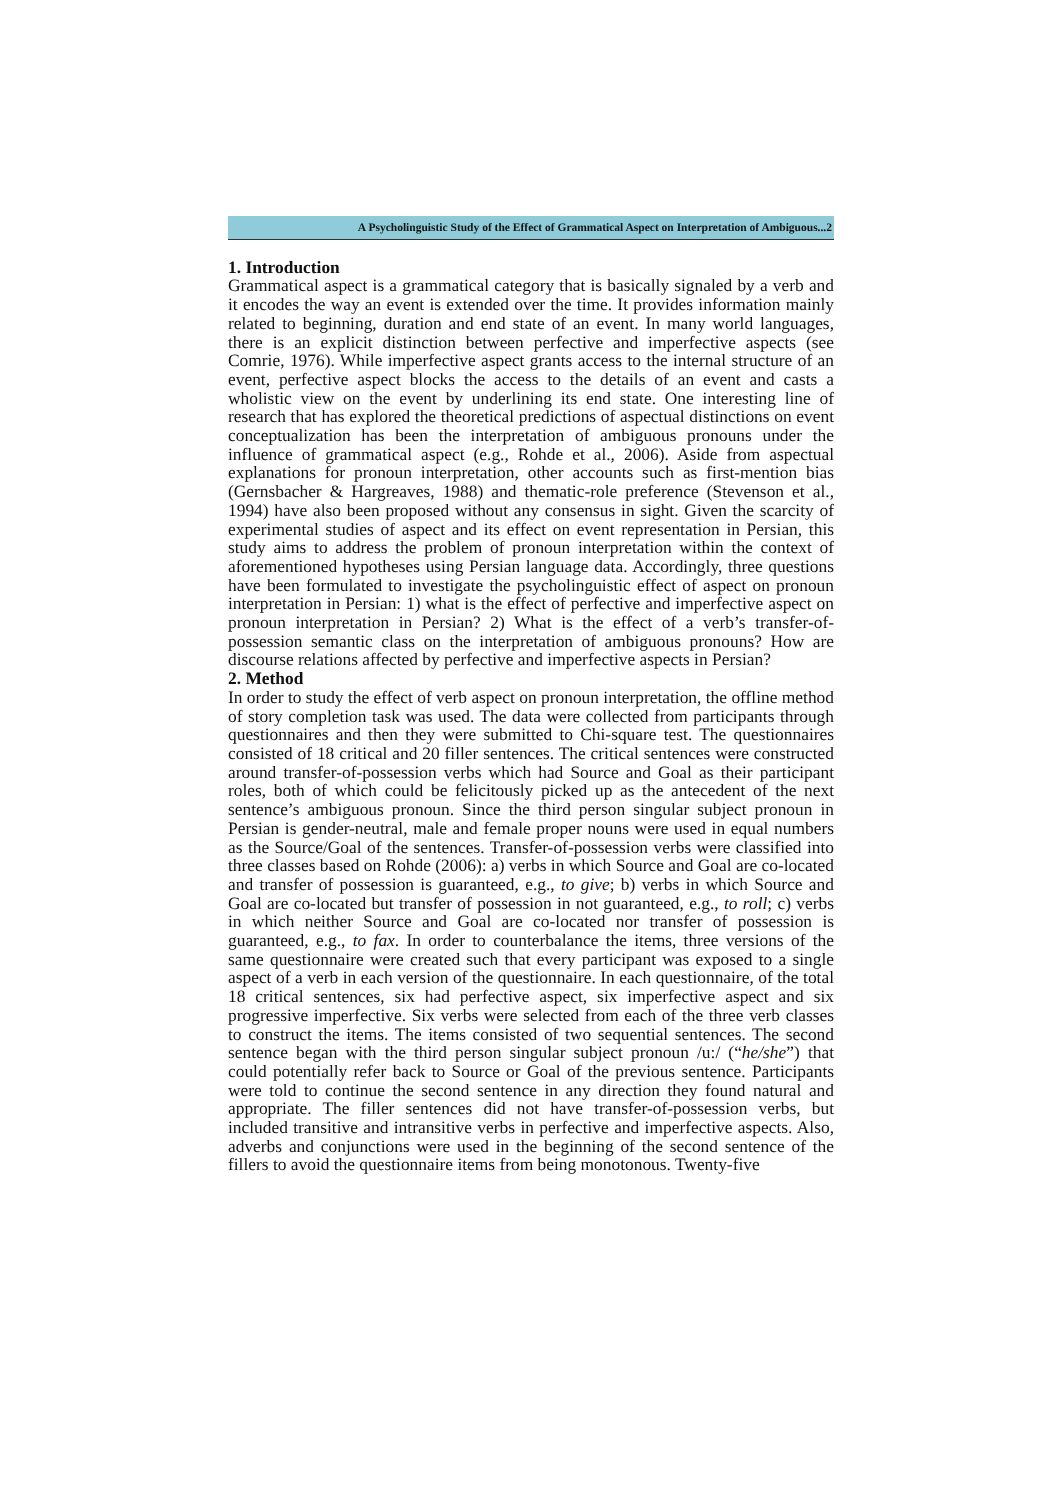A Psycholinguistic Study of the Effect of Grammatical Aspect on Interpretation of Ambiguous...2
1. Introduction
Grammatical aspect is a grammatical category that is basically signaled by a verb and it encodes the way an event is extended over the time. It provides information mainly related to beginning, duration and end state of an event. In many world languages, there is an explicit distinction between perfective and imperfective aspects (see Comrie, 1976). While imperfective aspect grants access to the internal structure of an event, perfective aspect blocks the access to the details of an event and casts a wholistic view on the event by underlining its end state. One interesting line of research that has explored the theoretical predictions of aspectual distinctions on event conceptualization has been the interpretation of ambiguous pronouns under the influence of grammatical aspect (e.g., Rohde et al., 2006). Aside from aspectual explanations for pronoun interpretation, other accounts such as first-mention bias (Gernsbacher & Hargreaves, 1988) and thematic-role preference (Stevenson et al., 1994) have also been proposed without any consensus in sight. Given the scarcity of experimental studies of aspect and its effect on event representation in Persian, this study aims to address the problem of pronoun interpretation within the context of aforementioned hypotheses using Persian language data. Accordingly, three questions have been formulated to investigate the psycholinguistic effect of aspect on pronoun interpretation in Persian: 1) what is the effect of perfective and imperfective aspect on pronoun interpretation in Persian? 2) What is the effect of a verb’s transfer-of-possession semantic class on the interpretation of ambiguous pronouns? How are discourse relations affected by perfective and imperfective aspects in Persian?
2. Method
In order to study the effect of verb aspect on pronoun interpretation, the offline method of story completion task was used. The data were collected from participants through questionnaires and then they were submitted to Chi-square test. The questionnaires consisted of 18 critical and 20 filler sentences. The critical sentences were constructed around transfer-of-possession verbs which had Source and Goal as their participant roles, both of which could be felicitously picked up as the antecedent of the next sentence’s ambiguous pronoun. Since the third person singular subject pronoun in Persian is gender-neutral, male and female proper nouns were used in equal numbers as the Source/Goal of the sentences. Transfer-of-possession verbs were classified into three classes based on Rohde (2006): a) verbs in which Source and Goal are co-located and transfer of possession is guaranteed, e.g., to give; b) verbs in which Source and Goal are co-located but transfer of possession in not guaranteed, e.g., to roll; c) verbs in which neither Source and Goal are co-located nor transfer of possession is guaranteed, e.g., to fax. In order to counterbalance the items, three versions of the same questionnaire were created such that every participant was exposed to a single aspect of a verb in each version of the questionnaire. In each questionnaire, of the total 18 critical sentences, six had perfective aspect, six imperfective aspect and six progressive imperfective. Six verbs were selected from each of the three verb classes to construct the items. The items consisted of two sequential sentences. The second sentence began with the third person singular subject pronoun /u:/ (“he/she”) that could potentially refer back to Source or Goal of the previous sentence. Participants were told to continue the second sentence in any direction they found natural and appropriate. The filler sentences did not have transfer-of-possession verbs, but included transitive and intransitive verbs in perfective and imperfective aspects. Also, adverbs and conjunctions were used in the beginning of the second sentence of the fillers to avoid the questionnaire items from being monotonous. Twenty-five